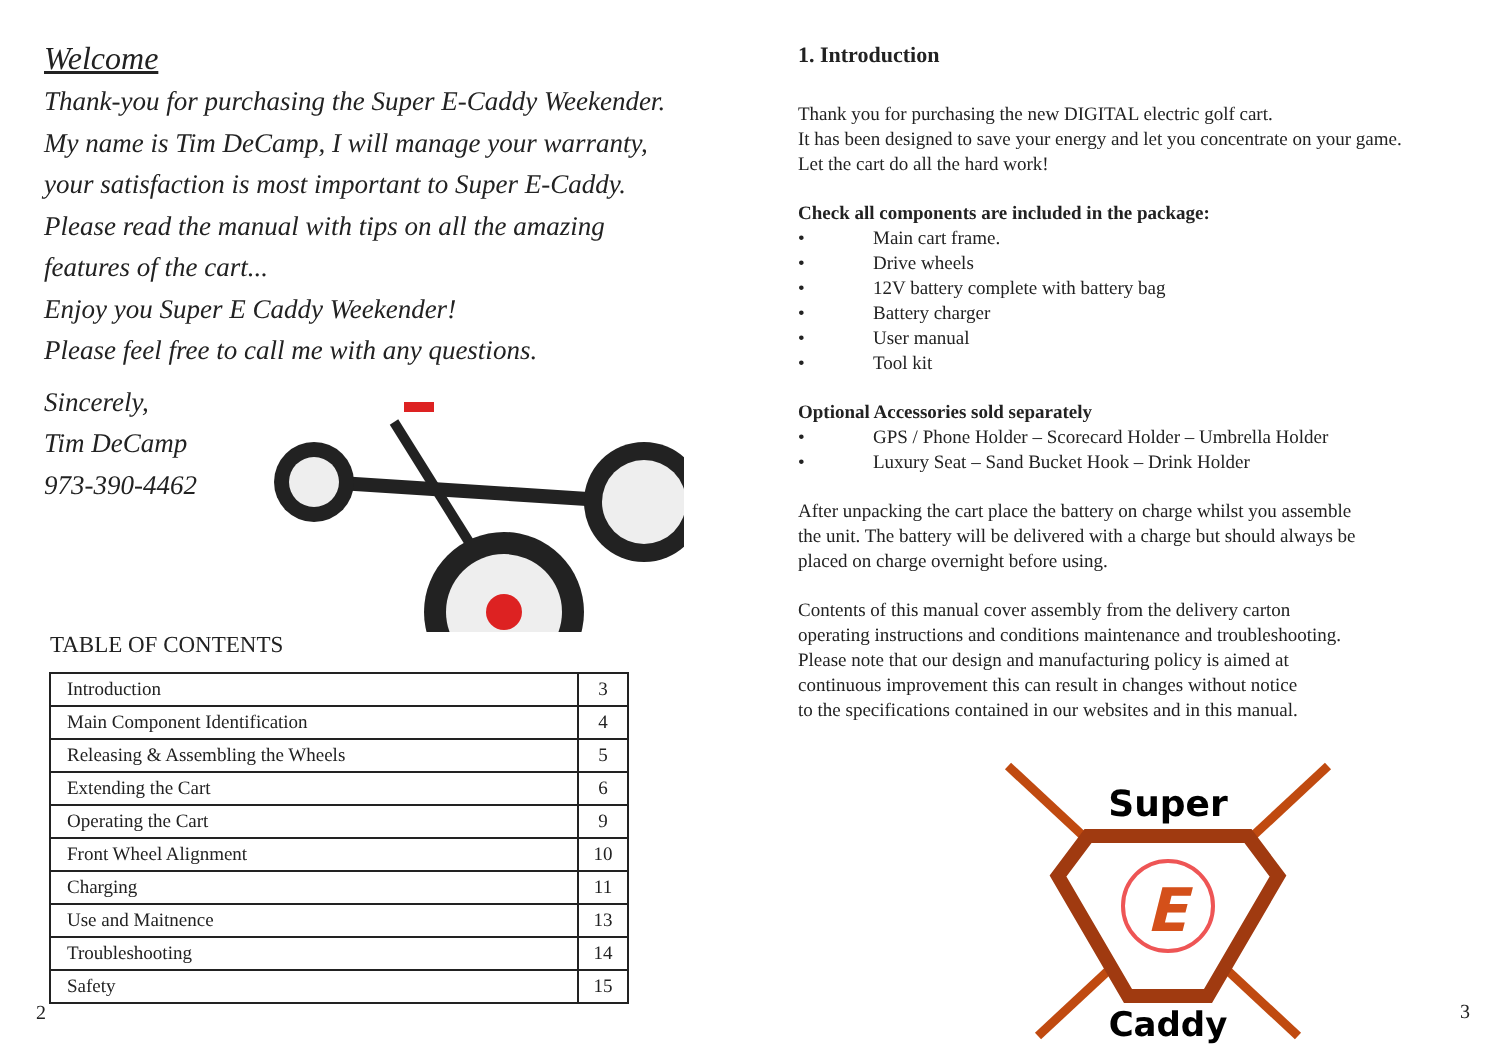Welcome
Thank-you for purchasing the Super E-Caddy Weekender.
My name is Tim DeCamp, I will manage your warranty,
your satisfaction is most important to Super E-Caddy.
Please read the manual with tips on all the amazing
features of the cart...
Enjoy you Super E Caddy Weekender!
Please feel free to call me with any questions.
Sincerely,
Tim DeCamp
973-390-4462
TABLE OF CONTENTS
| Introduction | 3 |
| Main Component Identification | 4 |
| Releasing & Assembling the Wheels | 5 |
| Extending the Cart | 6 |
| Operating the Cart | 9 |
| Front Wheel Alignment | 10 |
| Charging | 11 |
| Use and Maitnence | 13 |
| Troubleshooting | 14 |
| Safety | 15 |
2
1. Introduction
Thank you for purchasing the new DIGITAL electric golf cart.
It has been designed to save your energy and let you concentrate on your game.
Let the cart do all the hard work!
Check all components are included in the package:
• Main cart frame.
• Drive wheels
• 12V battery complete with battery bag
• Battery charger
• User manual
• Tool kit
Optional Accessories sold separately
• GPS / Phone Holder – Scorecard Holder – Umbrella Holder
• Luxury Seat – Sand Bucket Hook – Drink Holder
After unpacking the cart place the battery on charge whilst you assemble
the unit. The battery will be delivered with a charge but should always be
placed on charge overnight before using.
Contents of this manual cover assembly from the delivery carton
operating instructions and conditions maintenance and troubleshooting.
Please note that our design and manufacturing policy is aimed at
continuous improvement this can result in changes without notice
to the specifications contained in our websites and in this manual.
E
Super
Caddy
3